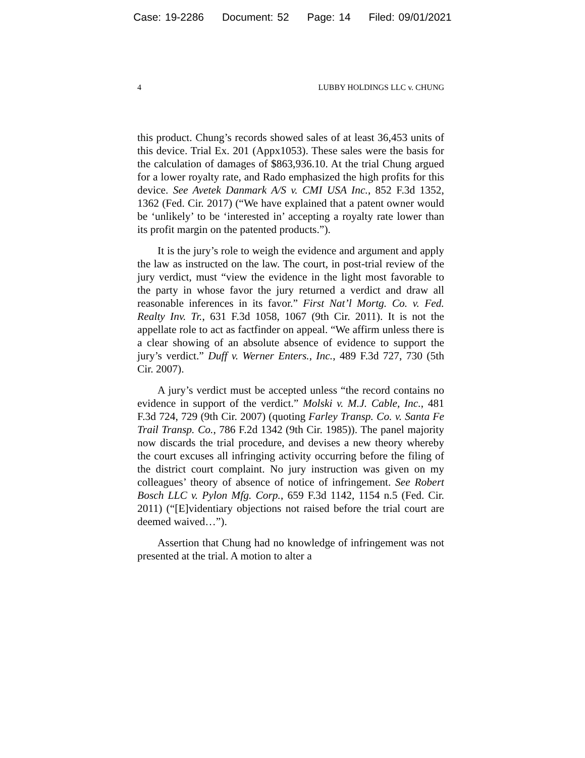Case: 19-2286 Document: 52 Page: 14 Filed: 09/01/2021
4 LUBBY HOLDINGS LLC v. CHUNG
this product. Chung’s records showed sales of at least 36,453 units of this device. Trial Ex. 201 (Appx1053). These sales were the basis for the calculation of damages of $863,936.10. At the trial Chung argued for a lower royalty rate, and Rado emphasized the high profits for this device. See Avetek Danmark A/S v. CMI USA Inc., 852 F.3d 1352, 1362 (Fed. Cir. 2017) (“We have explained that a patent owner would be ‘unlikely’ to be ‘interested in’ accepting a royalty rate lower than its profit margin on the patented products.”).
It is the jury’s role to weigh the evidence and argument and apply the law as instructed on the law. The court, in post-trial review of the jury verdict, must “view the evidence in the light most favorable to the party in whose favor the jury returned a verdict and draw all reasonable inferences in its favor.” First Nat’l Mortg. Co. v. Fed. Realty Inv. Tr., 631 F.3d 1058, 1067 (9th Cir. 2011). It is not the appellate role to act as factfinder on appeal. “We affirm unless there is a clear showing of an absolute absence of evidence to support the jury’s verdict.” Duff v. Werner Enters., Inc., 489 F.3d 727, 730 (5th Cir. 2007).
A jury’s verdict must be accepted unless “the record contains no evidence in support of the verdict.” Molski v. M.J. Cable, Inc., 481 F.3d 724, 729 (9th Cir. 2007) (quoting Farley Transp. Co. v. Santa Fe Trail Transp. Co., 786 F.2d 1342 (9th Cir. 1985)). The panel majority now discards the trial procedure, and devises a new theory whereby the court excuses all infringing activity occurring before the filing of the district court complaint. No jury instruction was given on my colleagues’ theory of absence of notice of infringement. See Robert Bosch LLC v. Pylon Mfg. Corp., 659 F.3d 1142, 1154 n.5 (Fed. Cir. 2011) (“[E]videntiary objections not raised before the trial court are deemed waived…”).
Assertion that Chung had no knowledge of infringement was not presented at the trial. A motion to alter a